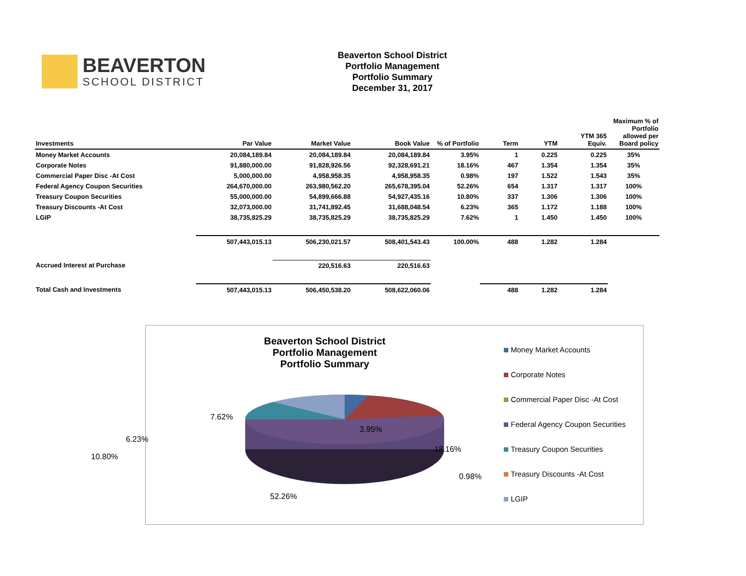BEAVERTON
SCHOOL DISTRICT
Beaverton School District
Portfolio Management
Portfolio Summary
December 31, 2017
| Investments | Par Value | Market Value | Book Value | % of Portfolio | Term | YTM | YTM 365 Equiv. | Maximum % of Portfolio allowed per Board policy |
| --- | --- | --- | --- | --- | --- | --- | --- | --- |
| Money Market Accounts | 20,084,189.84 | 20,084,189.84 | 20,084,189.84 | 3.95% | 1 | 0.225 | 0.225 | 35% |
| Corporate Notes | 91,880,000.00 | 91,828,926.56 | 92,328,691.21 | 18.16% | 467 | 1.354 | 1.354 | 35% |
| Commercial Paper Disc -At Cost | 5,000,000.00 | 4,958,958.35 | 4,958,958.35 | 0.98% | 197 | 1.522 | 1.543 | 35% |
| Federal Agency Coupon Securities | 264,670,000.00 | 263,980,562.20 | 265,678,395.04 | 52.26% | 654 | 1.317 | 1.317 | 100% |
| Treasury Coupon Securities | 55,000,000.00 | 54,899,666.88 | 54,927,435.16 | 10.80% | 337 | 1.306 | 1.306 | 100% |
| Treasury Discounts -At Cost | 32,073,000.00 | 31,741,892.45 | 31,688,048.54 | 6.23% | 365 | 1.172 | 1.188 | 100% |
| LGIP | 38,735,825.29 | 38,735,825.29 | 38,735,825.29 | 7.62% | 1 | 1.450 | 1.450 | 100% |
| | 507,443,015.13 | 506,230,021.57 | 508,401,543.43 | 100.00% | 488 | 1.282 | 1.284 | |
| Accrued Interest at Purchase | | 220,516.63 | 220,516.63 | | | | | |
| Total Cash and Investments | 507,443,015.13 | 506,450,538.20 | 508,622,060.06 | | 488 | 1.282 | 1.284 | |
Beaverton School District
Portfolio Management
Portfolio Summary
7.62%
3.95%
6.23%
18.16%
10.80%
0.98%
52.26%
Money Market Accounts
Corporate Notes
Commercial Paper Disc -At Cost
Federal Agency Coupon Securities
Treasury Coupon Securities
Treasury Discounts -At Cost
LGIP